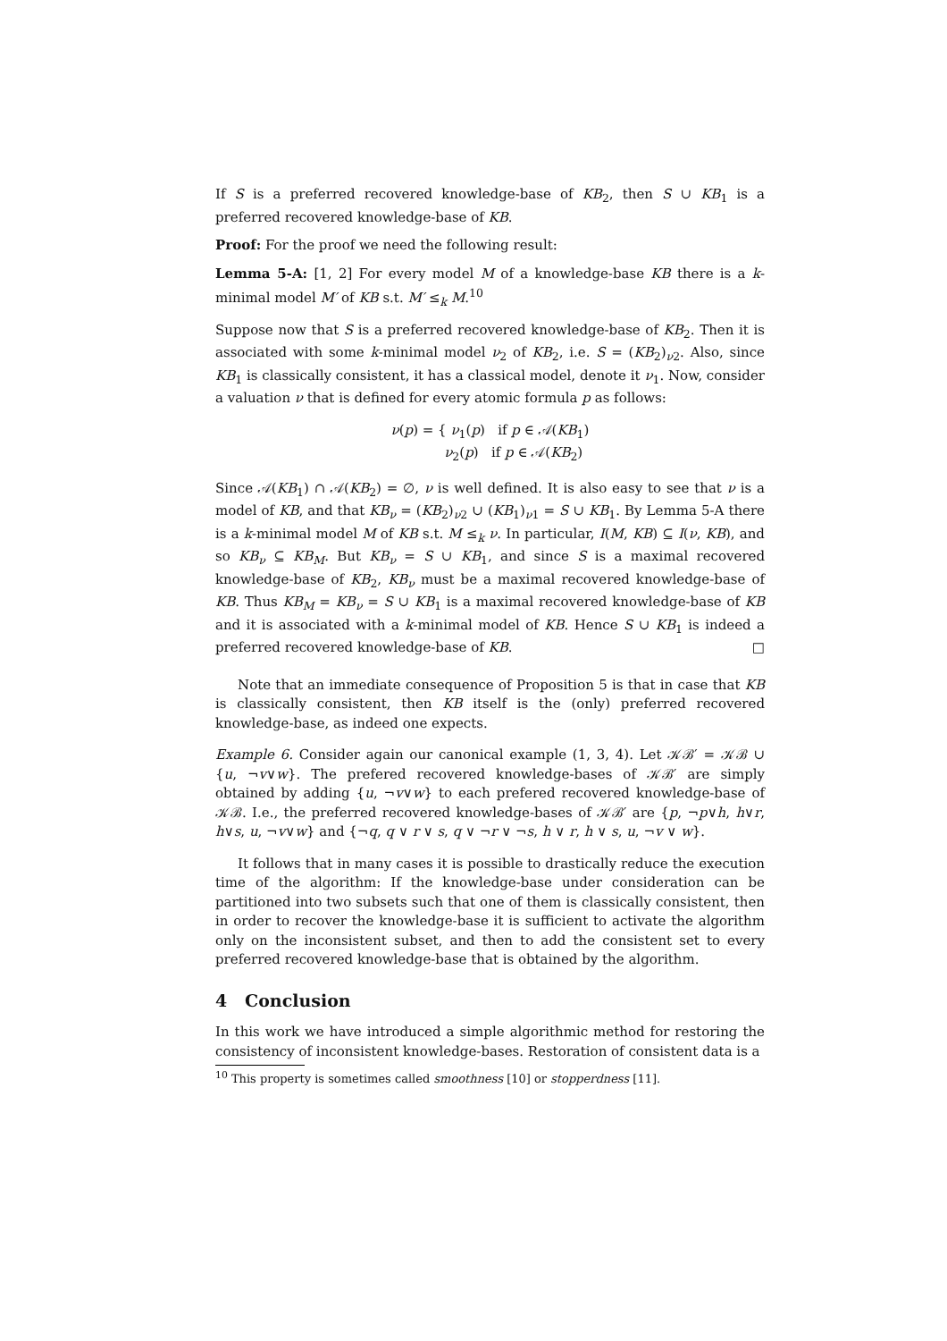If S is a preferred recovered knowledge-base of KB<sub>2</sub>, then S ∪ KB<sub>1</sub> is a preferred recovered knowledge-base of KB.
Proof: For the proof we need the following result:
Lemma 5-A: [1, 2] For every model M of a knowledge-base KB there is a k-minimal model M′ of KB s.t. M′ ≤<sub>k</sub> M.<sup>10</sup>
Suppose now that S is a preferred recovered knowledge-base of KB<sub>2</sub>. Then it is associated with some k-minimal model ν<sub>2</sub> of KB<sub>2</sub>, i.e. S = (KB<sub>2</sub>)<sub>ν2</sub>. Also, since KB<sub>1</sub> is classically consistent, it has a classical model, denote it ν<sub>1</sub>. Now, consider a valuation ν that is defined for every atomic formula p as follows:
ν(p) = { ν<sub>1</sub>(p) if p ∈ 𝒜(KB<sub>1</sub>)
ν<sub>2</sub>(p) if p ∈ 𝒜(KB<sub>2</sub>)
Since 𝒜(KB<sub>1</sub>) ∩ 𝒜(KB<sub>2</sub>) = ∅, ν is well defined. It is also easy to see that ν is a model of KB, and that KB<sub>ν</sub> = (KB<sub>2</sub>)<sub>ν2</sub> ∪ (KB<sub>1</sub>)<sub>ν1</sub> = S ∪ KB<sub>1</sub>. By Lemma 5-A there is a k-minimal model M of KB s.t. M ≤<sub>k</sub> ν. In particular, I(M, KB) ⊆ I(ν, KB), and so KB<sub>ν</sub> ⊆ KB<sub>M</sub>. But KB<sub>ν</sub> = S ∪ KB<sub>1</sub>, and since S is a maximal recovered knowledge-base of KB<sub>2</sub>, KB<sub>ν</sub> must be a maximal recovered knowledge-base of KB. Thus KB<sub>M</sub> = KB<sub>ν</sub> = S ∪ KB<sub>1</sub> is a maximal recovered knowledge-base of KB and it is associated with a k-minimal model of KB. Hence S ∪ KB<sub>1</sub> is indeed a preferred recovered knowledge-base of KB. □
Note that an immediate consequence of Proposition 5 is that in case that KB is classically consistent, then KB itself is the (only) preferred recovered knowledge-base, as indeed one expects.
Example 6. Consider again our canonical example (1, 3, 4). Let 𝒦ℬ′ = 𝒦ℬ ∪ {u, ¬v∨w}. The prefered recovered knowledge-bases of 𝒦ℬ′ are simply obtained by adding {u, ¬v∨w} to each prefered recovered knowledge-base of 𝒦ℬ. I.e., the preferred recovered knowledge-bases of 𝒦ℬ′ are {p, ¬p∨h, h∨r, h∨s, u, ¬v∨w} and {¬q, q ∨ r ∨ s, q ∨ ¬r ∨ ¬s, h ∨ r, h ∨ s, u, ¬v ∨ w}.
It follows that in many cases it is possible to drastically reduce the execution time of the algorithm: If the knowledge-base under consideration can be partitioned into two subsets such that one of them is classically consistent, then in order to recover the knowledge-base it is sufficient to activate the algorithm only on the inconsistent subset, and then to add the consistent set to every preferred recovered knowledge-base that is obtained by the algorithm.
4 Conclusion
In this work we have introduced a simple algorithmic method for restoring the consistency of inconsistent knowledge-bases. Restoration of consistent data is a
<sup>10</sup> This property is sometimes called smoothness [10] or stopperdness [11].